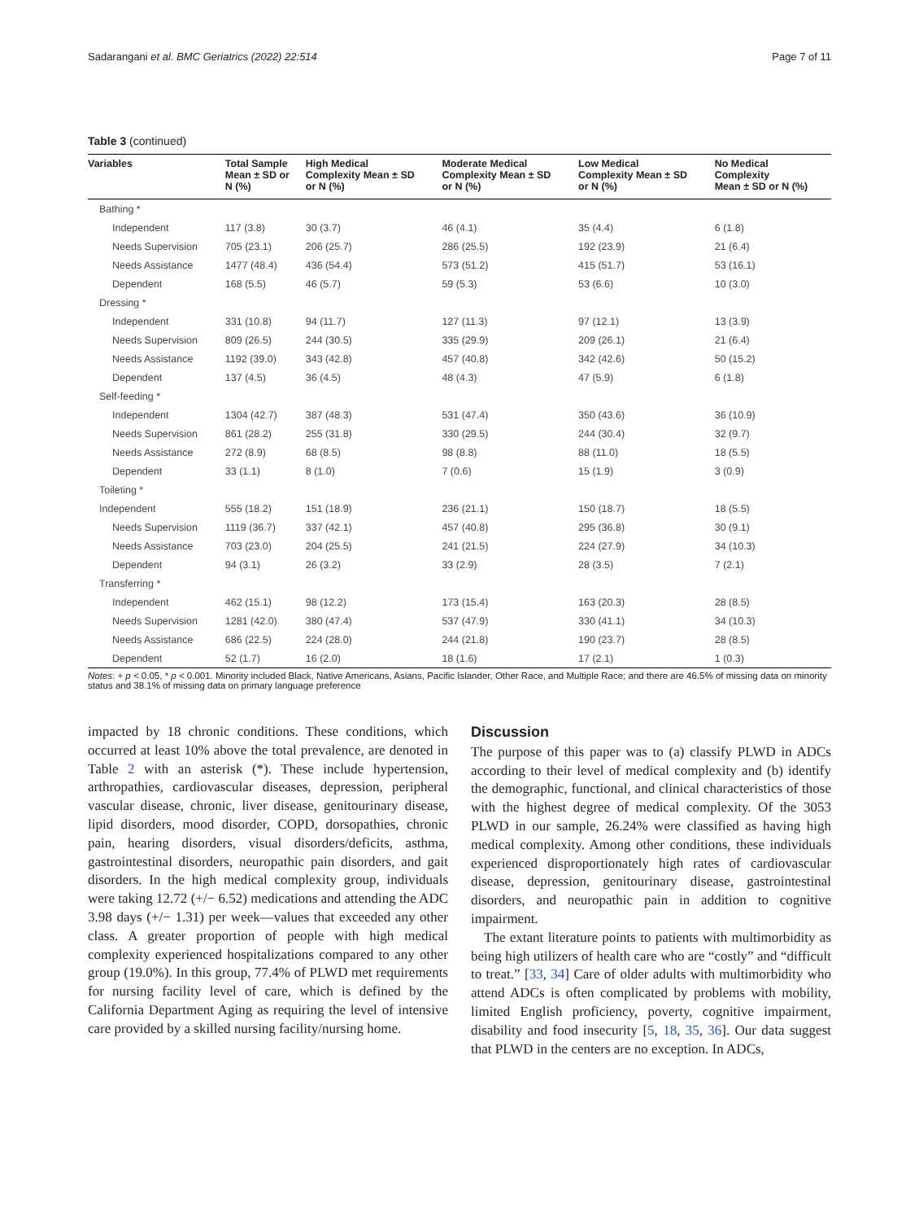Sadarangani et al. BMC Geriatrics (2022) 22:514 Page 7 of 11
Table 3 (continued)
| Variables | Total Sample Mean ± SD or N (%) | High Medical Complexity Mean ± SD or N (%) | Moderate Medical Complexity Mean ± SD or N (%) | Low Medical Complexity Mean ± SD or N (%) | No Medical Complexity Mean ± SD or N (%) |
| --- | --- | --- | --- | --- | --- |
| Bathing * | | | | | |
| Independent | 117 (3.8) | 30 (3.7) | 46 (4.1) | 35 (4.4) | 6 (1.8) |
| Needs Supervision | 705 (23.1) | 206 (25.7) | 286 (25.5) | 192 (23.9) | 21 (6.4) |
| Needs Assistance | 1477 (48.4) | 436 (54.4) | 573 (51.2) | 415 (51.7) | 53 (16.1) |
| Dependent | 168 (5.5) | 46 (5.7) | 59 (5.3) | 53 (6.6) | 10 (3.0) |
| Dressing * | | | | | |
| Independent | 331 (10.8) | 94 (11.7) | 127 (11.3) | 97 (12.1) | 13 (3.9) |
| Needs Supervision | 809 (26.5) | 244 (30.5) | 335 (29.9) | 209 (26.1) | 21 (6.4) |
| Needs Assistance | 1192 (39.0) | 343 (42.8) | 457 (40.8) | 342 (42.6) | 50 (15.2) |
| Dependent | 137 (4.5) | 36 (4.5) | 48 (4.3) | 47 (5.9) | 6 (1.8) |
| Self-feeding * | | | | | |
| Independent | 1304 (42.7) | 387 (48.3) | 531 (47.4) | 350 (43.6) | 36 (10.9) |
| Needs Supervision | 861 (28.2) | 255 (31.8) | 330 (29.5) | 244 (30.4) | 32 (9.7) |
| Needs Assistance | 272 (8.9) | 68 (8.5) | 98 (8.8) | 88 (11.0) | 18 (5.5) |
| Dependent | 33 (1.1) | 8 (1.0) | 7 (0.6) | 15 (1.9) | 3 (0.9) |
| Toileting * | | | | | |
| Independent | 555 (18.2) | 151 (18.9) | 236 (21.1) | 150 (18.7) | 18 (5.5) |
| Needs Supervision | 1119 (36.7) | 337 (42.1) | 457 (40.8) | 295 (36.8) | 30 (9.1) |
| Needs Assistance | 703 (23.0) | 204 (25.5) | 241 (21.5) | 224 (27.9) | 34 (10.3) |
| Dependent | 94 (3.1) | 26 (3.2) | 33 (2.9) | 28 (3.5) | 7 (2.1) |
| Transferring * | | | | | |
| Independent | 462 (15.1) | 98 (12.2) | 173 (15.4) | 163 (20.3) | 28 (8.5) |
| Needs Supervision | 1281 (42.0) | 380 (47.4) | 537 (47.9) | 330 (41.1) | 34 (10.3) |
| Needs Assistance | 686 (22.5) | 224 (28.0) | 244 (21.8) | 190 (23.7) | 28 (8.5) |
| Dependent | 52 (1.7) | 16 (2.0) | 18 (1.6) | 17 (2.1) | 1 (0.3) |
Notes: + p < 0.05, * p < 0.001. Minority included Black, Native Americans, Asians, Pacific Islander, Other Race, and Multiple Race; and there are 46.5% of missing data on minority status and 38.1% of missing data on primary language preference
impacted by 18 chronic conditions. These conditions, which occurred at least 10% above the total prevalence, are denoted in Table 2 with an asterisk (*). These include hypertension, arthropathies, cardiovascular diseases, depression, peripheral vascular disease, chronic, liver disease, genitourinary disease, lipid disorders, mood disorder, COPD, dorsopathies, chronic pain, hearing disorders, visual disorders/deficits, asthma, gastrointestinal disorders, neuropathic pain disorders, and gait disorders. In the high medical complexity group, individuals were taking 12.72 (+/− 6.52) medications and attending the ADC 3.98 days (+/− 1.31) per week—values that exceeded any other class. A greater proportion of people with high medical complexity experienced hospitalizations compared to any other group (19.0%). In this group, 77.4% of PLWD met requirements for nursing facility level of care, which is defined by the California Department Aging as requiring the level of intensive care provided by a skilled nursing facility/nursing home.
Discussion
The purpose of this paper was to (a) classify PLWD in ADCs according to their level of medical complexity and (b) identify the demographic, functional, and clinical characteristics of those with the highest degree of medical complexity. Of the 3053 PLWD in our sample, 26.24% were classified as having high medical complexity. Among other conditions, these individuals experienced disproportionately high rates of cardiovascular disease, depression, genitourinary disease, gastrointestinal disorders, and neuropathic pain in addition to cognitive impairment.
The extant literature points to patients with multimorbidity as being high utilizers of health care who are “costly” and “difficult to treat.” [33, 34] Care of older adults with multimorbidity who attend ADCs is often complicated by problems with mobility, limited English proficiency, poverty, cognitive impairment, disability and food insecurity [5, 18, 35, 36]. Our data suggest that PLWD in the centers are no exception. In ADCs,